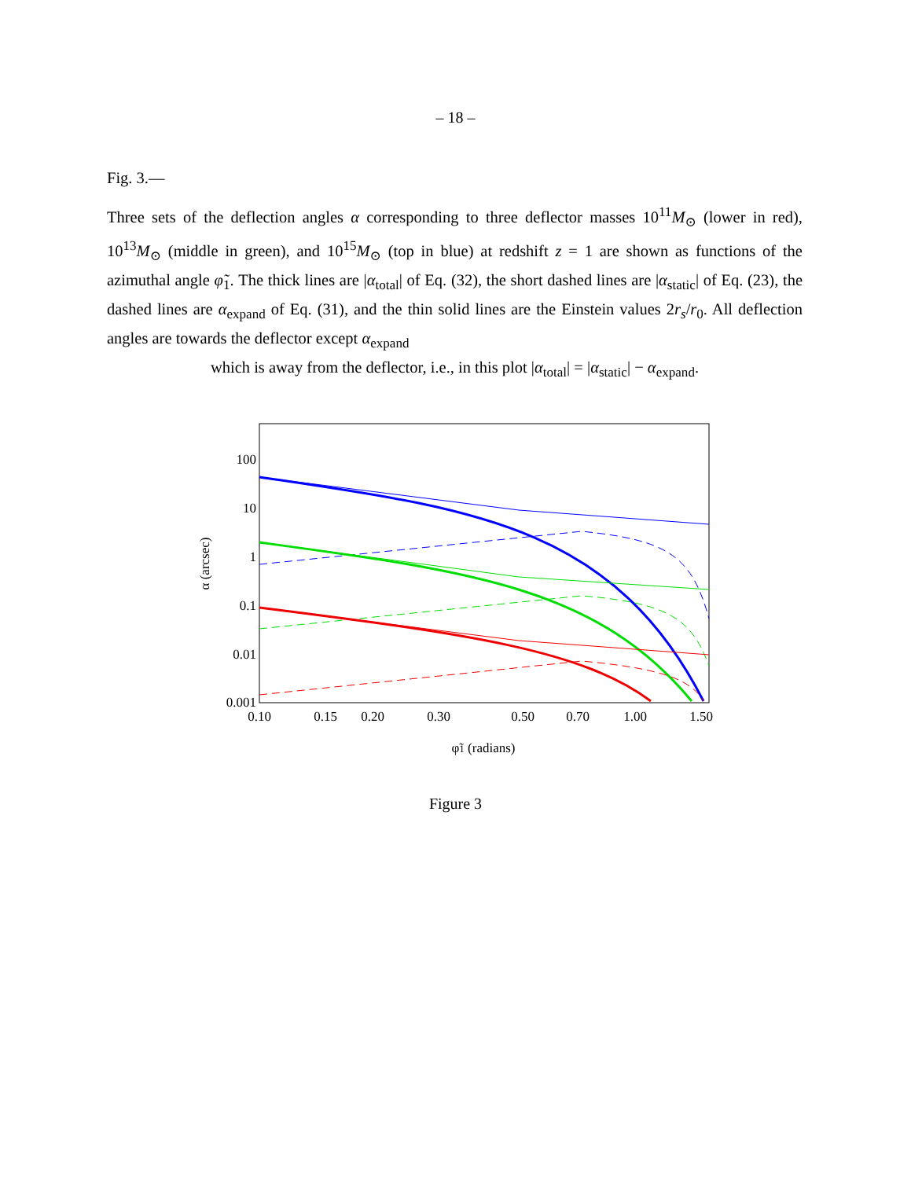– 18 –
Fig. 3.—
Three sets of the deflection angles α corresponding to three deflector masses 10<sup>11</sup>M<sub>⊙</sub> (lower in red), 10<sup>13</sup>M<sub>⊙</sub> (middle in green), and 10<sup>15</sup>M<sub>⊙</sub> (top in blue) at redshift z = 1 are shown as functions of the azimuthal angle φ̃<sub>1</sub>. The thick lines are |α<sub>total</sub>| of Eq. (32), the short dashed lines are |α<sub>static</sub>| of Eq. (23), the dashed lines are α<sub>expand</sub> of Eq. (31), and the thin solid lines are the Einstein values 2r<sub>s</sub>/r<sub>0</sub>. All deflection angles are towards the deflector except α<sub>expand</sub>
which is away from the deflector, i.e., in this plot |α<sub>total</sub>| = |α<sub>static</sub>| − α<sub>expand</sub>.
100
10
1
0.1
0.01
0.001
0.10
0.15
0.20
0.30
0.50
0.70
1.00
1.50
φ̃1 (radians)
α (arcsec)
Figure 3